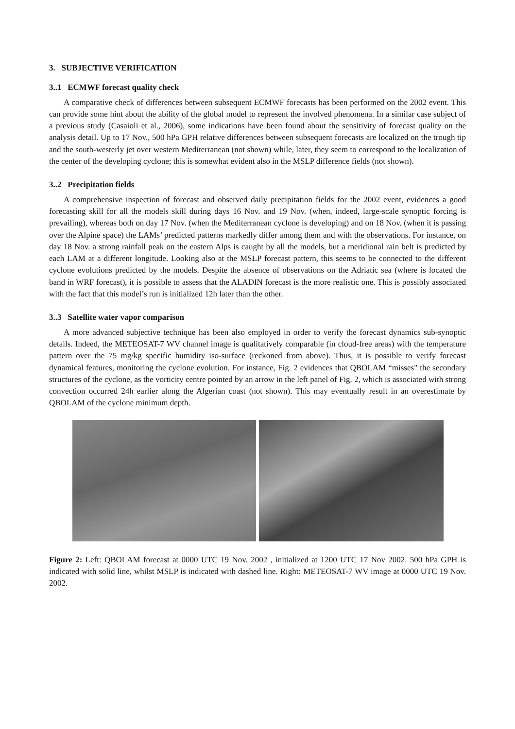3. SUBJECTIVE VERIFICATION
3..1 ECMWF forecast quality check
A comparative check of differences between subsequent ECMWF forecasts has been performed on the 2002 event. This can provide some hint about the ability of the global model to represent the involved phenomena. In a similar case subject of a previous study (Casaioli et al., 2006), some indications have been found about the sensitivity of forecast quality on the analysis detail. Up to 17 Nov., 500 hPa GPH relative differences between subsequent forecasts are localized on the trough tip and the south-westerly jet over western Mediterranean (not shown) while, later, they seem to correspond to the localization of the center of the developing cyclone; this is somewhat evident also in the MSLP difference fields (not shown).
3..2 Precipitation fields
A comprehensive inspection of forecast and observed daily precipitation fields for the 2002 event, evidences a good forecasting skill for all the models skill during days 16 Nov. and 19 Nov. (when, indeed, large-scale synoptic forcing is prevailing), whereas both on day 17 Nov. (when the Mediterranean cyclone is developing) and on 18 Nov. (when it is passing over the Alpine space) the LAMs’ predicted patterns markedly differ among them and with the observations. For instance, on day 18 Nov. a strong rainfall peak on the eastern Alps is caught by all the models, but a meridional rain belt is predicted by each LAM at a different longitude. Looking also at the MSLP forecast pattern, this seems to be connected to the different cyclone evolutions predicted by the models. Despite the absence of observations on the Adriatic sea (where is located the band in WRF forecast), it is possible to assess that the ALADIN forecast is the more realistic one. This is possibly associated with the fact that this model’s run is initialized 12h later than the other.
3..3 Satellite water vapor comparison
A more advanced subjective technique has been also employed in order to verify the forecast dynamics sub-synoptic details. Indeed, the METEOSAT-7 WV channel image is qualitatively comparable (in cloud-free areas) with the temperature pattern over the 75 mg/kg specific humidity iso-surface (reckoned from above). Thus, it is possible to verify forecast dynamical features, monitoring the cyclone evolution. For instance, Fig. 2 evidences that QBOLAM “misses" the secondary structures of the cyclone, as the vorticity centre pointed by an arrow in the left panel of Fig. 2, which is associated with strong convection occurred 24h earlier along the Algerian coast (not shown). This may eventually result in an overestimate by QBOLAM of the cyclone minimum depth.
Figure 2: Left: QBOLAM forecast at 0000 UTC 19 Nov. 2002 , initialized at 1200 UTC 17 Nov 2002. 500 hPa GPH is indicated with solid line, whilst MSLP is indicated with dashed line. Right: METEOSAT-7 WV image at 0000 UTC 19 Nov. 2002.